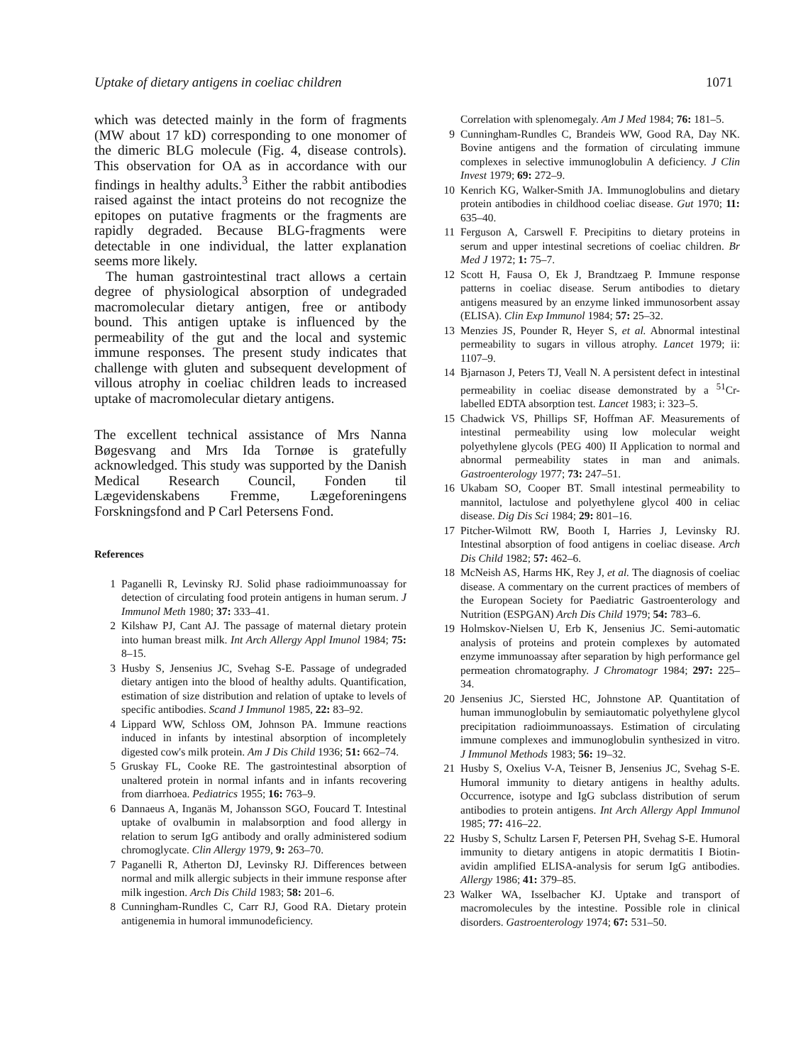Uptake of dietary antigens in coeliac children 1071
which was detected mainly in the form of fragments (MW about 17 kD) corresponding to one monomer of the dimeric BLG molecule (Fig. 4, disease controls). This observation for OA as in accordance with our findings in healthy adults.<sup>3</sup> Either the rabbit antibodies raised against the intact proteins do not recognize the epitopes on putative fragments or the fragments are rapidly degraded. Because BLG-fragments were detectable in one individual, the latter explanation seems more likely.
The human gastrointestinal tract allows a certain degree of physiological absorption of undegraded macromolecular dietary antigen, free or antibody bound. This antigen uptake is influenced by the permeability of the gut and the local and systemic immune responses. The present study indicates that challenge with gluten and subsequent development of villous atrophy in coeliac children leads to increased uptake of macromolecular dietary antigens.
The excellent technical assistance of Mrs Nanna Bøgesvang and Mrs Ida Tornøe is gratefully acknowledged. This study was supported by the Danish Medical Research Council, Fonden til Lægevidenskabens Fremme, Lægeforeningens Forskningsfond and P Carl Petersens Fond.
References
1 Paganelli R, Levinsky RJ. Solid phase radioimmunoassay for detection of circulating food protein antigens in human serum. J Immunol Meth 1980; 37: 333–41.
2 Kilshaw PJ, Cant AJ. The passage of maternal dietary protein into human breast milk. Int Arch Allergy Appl Imunol 1984; 75: 8–15.
3 Husby S, Jensenius JC, Svehag S-E. Passage of undegraded dietary antigen into the blood of healthy adults. Quantification, estimation of size distribution and relation of uptake to levels of specific antibodies. Scand J Immunol 1985, 22: 83–92.
4 Lippard WW, Schloss OM, Johnson PA. Immune reactions induced in infants by intestinal absorption of incompletely digested cow's milk protein. Am J Dis Child 1936; 51: 662–74.
5 Gruskay FL, Cooke RE. The gastrointestinal absorption of unaltered protein in normal infants and in infants recovering from diarrhoea. Pediatrics 1955; 16: 763–9.
6 Dannaeus A, Inganäs M, Johansson SGO, Foucard T. Intestinal uptake of ovalbumin in malabsorption and food allergy in relation to serum IgG antibody and orally administered sodium chromoglycate. Clin Allergy 1979, 9: 263–70.
7 Paganelli R, Atherton DJ, Levinsky RJ. Differences between normal and milk allergic subjects in their immune response after milk ingestion. Arch Dis Child 1983; 58: 201–6.
8 Cunningham-Rundles C, Carr RJ, Good RA. Dietary protein antigenemia in humoral immunodeficiency.
Correlation with splenomegaly. Am J Med 1984; 76: 181–5.
9 Cunningham-Rundles C, Brandeis WW, Good RA, Day NK. Bovine antigens and the formation of circulating immune complexes in selective immunoglobulin A deficiency. J Clin Invest 1979; 69: 272–9.
10 Kenrich KG, Walker-Smith JA. Immunoglobulins and dietary protein antibodies in childhood coeliac disease. Gut 1970; 11: 635–40.
11 Ferguson A, Carswell F. Precipitins to dietary proteins in serum and upper intestinal secretions of coeliac children. Br Med J 1972; 1: 75–7.
12 Scott H, Fausa O, Ek J, Brandtzaeg P. Immune response patterns in coeliac disease. Serum antibodies to dietary antigens measured by an enzyme linked immunosorbent assay (ELISA). Clin Exp Immunol 1984; 57: 25–32.
13 Menzies JS, Pounder R, Heyer S, et al. Abnormal intestinal permeability to sugars in villous atrophy. Lancet 1979; ii: 1107–9.
14 Bjarnason J, Peters TJ, Veall N. A persistent defect in intestinal permeability in coeliac disease demonstrated by a <sup>51</sup>Cr-labelled EDTA absorption test. Lancet 1983; i: 323–5.
15 Chadwick VS, Phillips SF, Hoffman AF. Measurements of intestinal permeability using low molecular weight polyethylene glycols (PEG 400) II Application to normal and abnormal permeability states in man and animals. Gastroenterology 1977; 73: 247–51.
16 Ukabam SO, Cooper BT. Small intestinal permeability to mannitol, lactulose and polyethylene glycol 400 in celiac disease. Dig Dis Sci 1984; 29: 801–16.
17 Pitcher-Wilmott RW, Booth I, Harries J, Levinsky RJ. Intestinal absorption of food antigens in coeliac disease. Arch Dis Child 1982; 57: 462–6.
18 McNeish AS, Harms HK, Rey J, et al. The diagnosis of coeliac disease. A commentary on the current practices of members of the European Society for Paediatric Gastroenterology and Nutrition (ESPGAN) Arch Dis Child 1979; 54: 783–6.
19 Holmskov-Nielsen U, Erb K, Jensenius JC. Semi-automatic analysis of proteins and protein complexes by automated enzyme immunoassay after separation by high performance gel permeation chromatography. J Chromatogr 1984; 297: 225–34.
20 Jensenius JC, Siersted HC, Johnstone AP. Quantitation of human immunoglobulin by semiautomatic polyethylene glycol precipitation radioimmunoassays. Estimation of circulating immune complexes and immunoglobulin synthesized in vitro. J Immunol Methods 1983; 56: 19–32.
21 Husby S, Oxelius V-A, Teisner B, Jensenius JC, Svehag S-E. Humoral immunity to dietary antigens in healthy adults. Occurrence, isotype and IgG subclass distribution of serum antibodies to protein antigens. Int Arch Allergy Appl Immunol 1985; 77: 416–22.
22 Husby S, Schultz Larsen F, Petersen PH, Svehag S-E. Humoral immunity to dietary antigens in atopic dermatitis I Biotin-avidin amplified ELISA-analysis for serum IgG antibodies. Allergy 1986; 41: 379–85.
23 Walker WA, Isselbacher KJ. Uptake and transport of macromolecules by the intestine. Possible role in clinical disorders. Gastroenterology 1974; 67: 531–50.